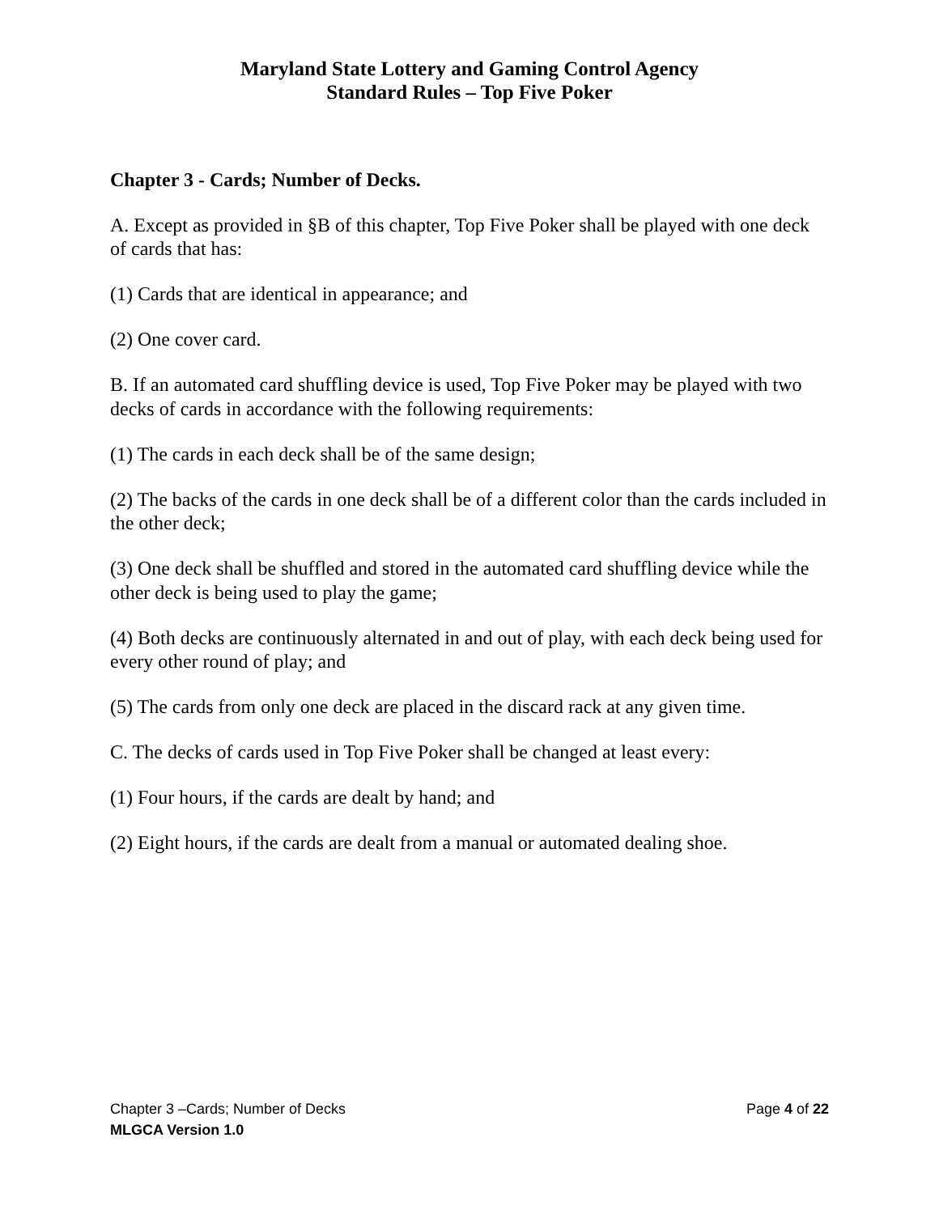Maryland State Lottery and Gaming Control Agency
Standard Rules – Top Five Poker
Chapter 3 - Cards; Number of Decks.
A. Except as provided in §B of this chapter, Top Five Poker shall be played with one deck of cards that has:
(1) Cards that are identical in appearance; and
(2) One cover card.
B. If an automated card shuffling device is used, Top Five Poker may be played with two decks of cards in accordance with the following requirements:
(1) The cards in each deck shall be of the same design;
(2) The backs of the cards in one deck shall be of a different color than the cards included in the other deck;
(3) One deck shall be shuffled and stored in the automated card shuffling device while the other deck is being used to play the game;
(4) Both decks are continuously alternated in and out of play, with each deck being used for every other round of play; and
(5) The cards from only one deck are placed in the discard rack at any given time.
C. The decks of cards used in Top Five Poker shall be changed at least every:
(1) Four hours, if the cards are dealt by hand; and
(2) Eight hours, if the cards are dealt from a manual or automated dealing shoe.
Chapter 3 –Cards; Number of Decks Page 4 of 22
MLGCA Version 1.0